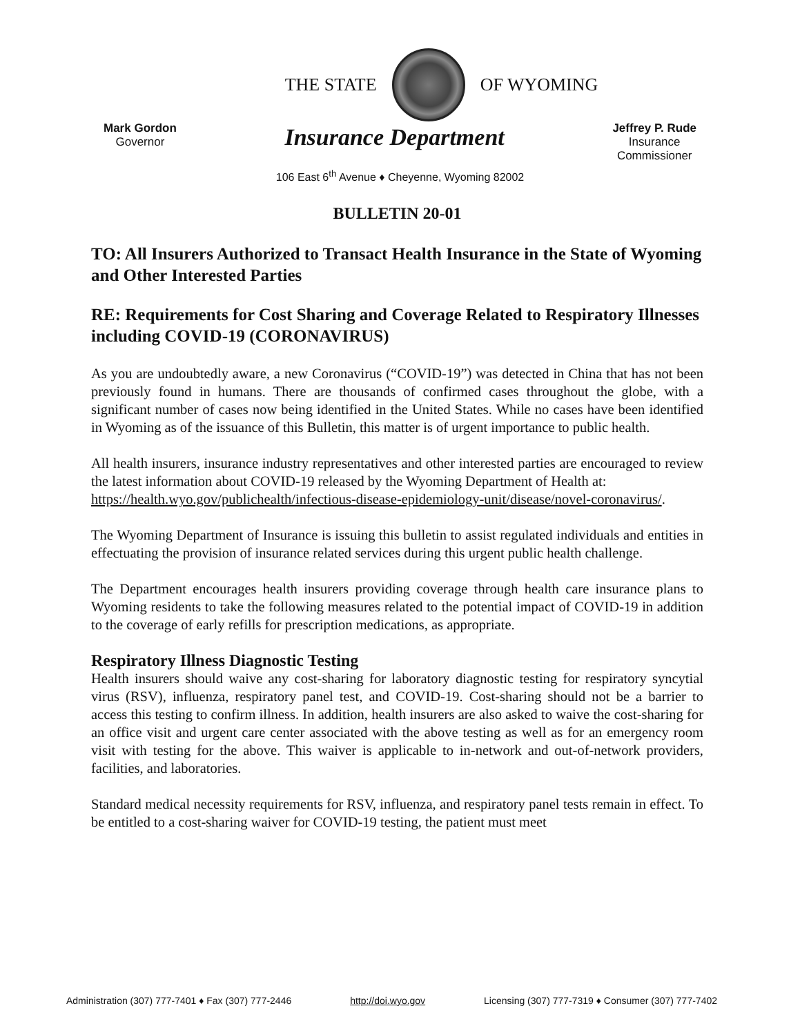THE STATE OF WYOMING
Mark Gordon
Governor
Insurance Department
Jeffrey P. Rude
Insurance
Commissioner
106 East 6<sup>th</sup> Avenue ♦ Cheyenne, Wyoming 82002
BULLETIN 20-01
TO: All Insurers Authorized to Transact Health Insurance in the State of Wyoming and Other Interested Parties
RE: Requirements for Cost Sharing and Coverage Related to Respiratory Illnesses including COVID-19 (CORONAVIRUS)
As you are undoubtedly aware, a new Coronavirus (“COVID-19”) was detected in China that has not been previously found in humans. There are thousands of confirmed cases throughout the globe, with a significant number of cases now being identified in the United States. While no cases have been identified in Wyoming as of the issuance of this Bulletin, this matter is of urgent importance to public health.
All health insurers, insurance industry representatives and other interested parties are encouraged to review the latest information about COVID-19 released by the Wyoming Department of Health at:
https://health.wyo.gov/publichealth/infectious-disease-epidemiology-unit/disease/novel-coronavirus/.
The Wyoming Department of Insurance is issuing this bulletin to assist regulated individuals and entities in effectuating the provision of insurance related services during this urgent public health challenge.
The Department encourages health insurers providing coverage through health care insurance plans to Wyoming residents to take the following measures related to the potential impact of COVID-19 in addition to the coverage of early refills for prescription medications, as appropriate.
Respiratory Illness Diagnostic Testing
Health insurers should waive any cost-sharing for laboratory diagnostic testing for respiratory syncytial virus (RSV), influenza, respiratory panel test, and COVID-19. Cost-sharing should not be a barrier to access this testing to confirm illness. In addition, health insurers are also asked to waive the cost-sharing for an office visit and urgent care center associated with the above testing as well as for an emergency room visit with testing for the above. This waiver is applicable to in-network and out-of-network providers, facilities, and laboratories.
Standard medical necessity requirements for RSV, influenza, and respiratory panel tests remain in effect. To be entitled to a cost-sharing waiver for COVID-19 testing, the patient must meet
Administration (307) 777-7401 ♦ Fax (307) 777-2446 http://doi.wyo.gov Licensing (307) 777-7319 ♦ Consumer (307) 777-7402